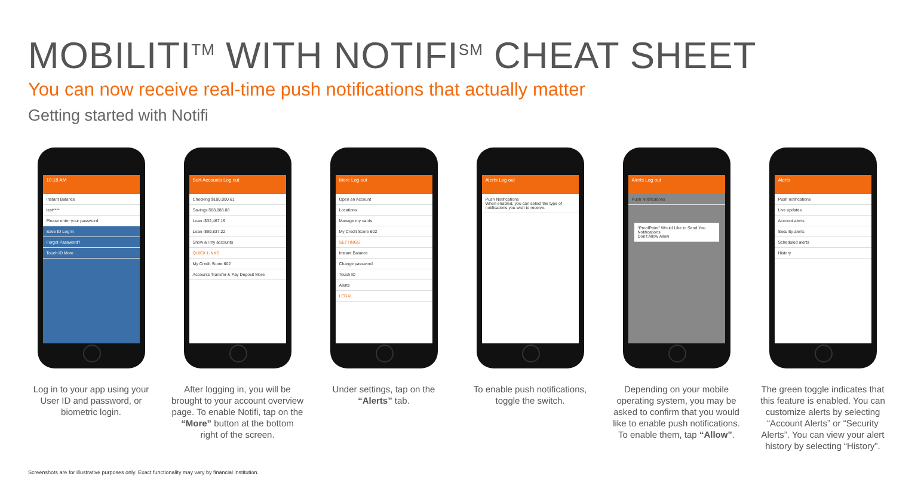MOBILITI<sup>TM</sup> WITH NOTIFI<sup>SM</sup> CHEAT SHEET
You can now receive real-time push notifications that actually matter
Getting started with Notifi
10:18 AM
Instant Balance
test****
Please enter your password
Save ID Log In
Forgot Password?
Touch ID More
Log in to your app using your User ID and password, or biometric login.
Sort Accounts Log out
Checking $100,000.61
Savings $88,888.88
Loan -$32,467.19
Loan -$99,837.22
Show all my accounts
QUICK LINKS
My Credit Score 602
Accounts Transfer & Pay Deposit More
After logging in, you will be brought to your account overview page. To enable Notifi, tap on the “More” button at the bottom right of the screen.
More Log out
Open an Account
Locations
Manage my cards
My Credit Score 602
SETTINGS
Instant Balance
Change password
Touch ID
Alerts
LEGAL
Under settings, tap on the “Alerts” tab.
Alerts Log out
Push Notifications
When enabled, you can select the type of notifications you wish to receive.
To enable push notifications, toggle the switch.
Alerts Log out
Push Notifications
“ProofPoint” Would Like to Send You Notifications
Don’t Allow Allow
Depending on your mobile operating system, you may be asked to confirm that you would like to enable push notifications. To enable them, tap “Allow”.
Alerts
Push notifications
Live updates
Account alerts
Security alerts
Scheduled alerts
History
The green toggle indicates that this feature is enabled. You can customize alerts by selecting “Account Alerts” or “Security Alerts”. You can view your alert history by selecting “History”.
Screenshots are for illustrative purposes only. Exact functionality may vary by financial institution.